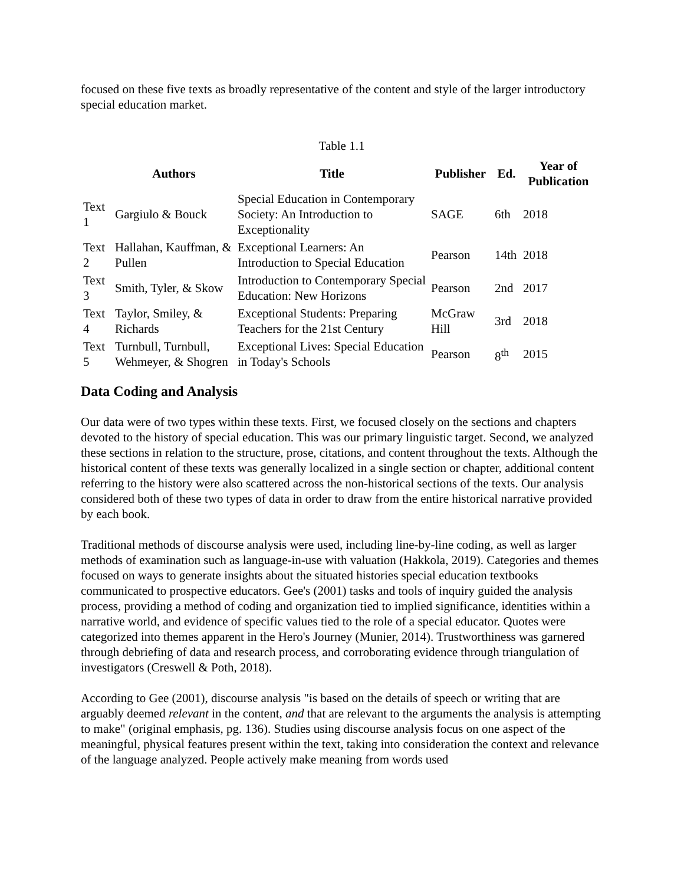focused on these five texts as broadly representative of the content and style of the larger introductory special education market.
Table 1.1
| | Authors | Title | Publisher | Ed. | Year of Publication |
| --- | --- | --- | --- | --- | --- |
| Text 1 | Gargiulo & Bouck | Special Education in Contemporary Society: An Introduction to Exceptionality | SAGE | 6th | 2018 |
| Text 2 | Hallahan, Kauffman, & Pullen | Exceptional Learners: An Introduction to Special Education | Pearson | 14th | 2018 |
| Text 3 | Smith, Tyler, & Skow | Introduction to Contemporary Special Education: New Horizons | Pearson | 2nd | 2017 |
| Text 4 | Taylor, Smiley, & Richards | Exceptional Students: Preparing Teachers for the 21st Century | McGraw Hill | 3rd | 2018 |
| Text 5 | Turnbull, Turnbull, Wehmeyer, & Shogren | Exceptional Lives: Special Education in Today's Schools | Pearson | 8<sup>th</sup> | 2015 |
Data Coding and Analysis
Our data were of two types within these texts. First, we focused closely on the sections and chapters devoted to the history of special education. This was our primary linguistic target. Second, we analyzed these sections in relation to the structure, prose, citations, and content throughout the texts. Although the historical content of these texts was generally localized in a single section or chapter, additional content referring to the history were also scattered across the non-historical sections of the texts. Our analysis considered both of these two types of data in order to draw from the entire historical narrative provided by each book.
Traditional methods of discourse analysis were used, including line-by-line coding, as well as larger methods of examination such as language-in-use with valuation (Hakkola, 2019). Categories and themes focused on ways to generate insights about the situated histories special education textbooks communicated to prospective educators. Gee's (2001) tasks and tools of inquiry guided the analysis process, providing a method of coding and organization tied to implied significance, identities within a narrative world, and evidence of specific values tied to the role of a special educator. Quotes were categorized into themes apparent in the Hero's Journey (Munier, 2014). Trustworthiness was garnered through debriefing of data and research process, and corroborating evidence through triangulation of investigators (Creswell & Poth, 2018).
According to Gee (2001), discourse analysis "is based on the details of speech or writing that are arguably deemed relevant in the content, and that are relevant to the arguments the analysis is attempting to make" (original emphasis, pg. 136). Studies using discourse analysis focus on one aspect of the meaningful, physical features present within the text, taking into consideration the context and relevance of the language analyzed. People actively make meaning from words used